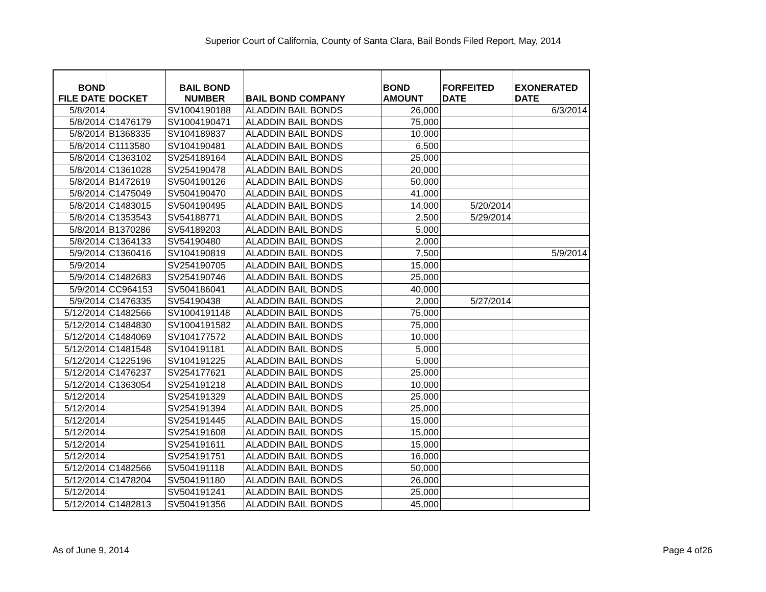Superior Court of California, County of Santa Clara, Bail Bonds Filed Report, May, 2014
| BOND FILE DATE | DOCKET | BAIL BOND NUMBER | BAIL BOND COMPANY | BOND AMOUNT | FORFEITED DATE | EXONERATED DATE |
| --- | --- | --- | --- | --- | --- | --- |
| 5/8/2014 | | SV1004190188 | ALADDIN BAIL BONDS | 26,000 | | 6/3/2014 |
| 5/8/2014 | C1476179 | SV1004190471 | ALADDIN BAIL BONDS | 75,000 | | |
| 5/8/2014 | B1368335 | SV104189837 | ALADDIN BAIL BONDS | 10,000 | | |
| 5/8/2014 | C1113580 | SV104190481 | ALADDIN BAIL BONDS | 6,500 | | |
| 5/8/2014 | C1363102 | SV254189164 | ALADDIN BAIL BONDS | 25,000 | | |
| 5/8/2014 | C1361028 | SV254190478 | ALADDIN BAIL BONDS | 20,000 | | |
| 5/8/2014 | B1472619 | SV504190126 | ALADDIN BAIL BONDS | 50,000 | | |
| 5/8/2014 | C1475049 | SV504190470 | ALADDIN BAIL BONDS | 41,000 | | |
| 5/8/2014 | C1483015 | SV504190495 | ALADDIN BAIL BONDS | 14,000 | 5/20/2014 | |
| 5/8/2014 | C1353543 | SV54188771 | ALADDIN BAIL BONDS | 2,500 | 5/29/2014 | |
| 5/8/2014 | B1370286 | SV54189203 | ALADDIN BAIL BONDS | 5,000 | | |
| 5/8/2014 | C1364133 | SV54190480 | ALADDIN BAIL BONDS | 2,000 | | |
| 5/9/2014 | C1360416 | SV104190819 | ALADDIN BAIL BONDS | 7,500 | | 5/9/2014 |
| 5/9/2014 | | SV254190705 | ALADDIN BAIL BONDS | 15,000 | | |
| 5/9/2014 | C1482683 | SV254190746 | ALADDIN BAIL BONDS | 25,000 | | |
| 5/9/2014 | CC964153 | SV504186041 | ALADDIN BAIL BONDS | 40,000 | | |
| 5/9/2014 | C1476335 | SV54190438 | ALADDIN BAIL BONDS | 2,000 | 5/27/2014 | |
| 5/12/2014 | C1482566 | SV1004191148 | ALADDIN BAIL BONDS | 75,000 | | |
| 5/12/2014 | C1484830 | SV1004191582 | ALADDIN BAIL BONDS | 75,000 | | |
| 5/12/2014 | C1484069 | SV104177572 | ALADDIN BAIL BONDS | 10,000 | | |
| 5/12/2014 | C1481548 | SV104191181 | ALADDIN BAIL BONDS | 5,000 | | |
| 5/12/2014 | C1225196 | SV104191225 | ALADDIN BAIL BONDS | 5,000 | | |
| 5/12/2014 | C1476237 | SV254177621 | ALADDIN BAIL BONDS | 25,000 | | |
| 5/12/2014 | C1363054 | SV254191218 | ALADDIN BAIL BONDS | 10,000 | | |
| 5/12/2014 | | SV254191329 | ALADDIN BAIL BONDS | 25,000 | | |
| 5/12/2014 | | SV254191394 | ALADDIN BAIL BONDS | 25,000 | | |
| 5/12/2014 | | SV254191445 | ALADDIN BAIL BONDS | 15,000 | | |
| 5/12/2014 | | SV254191608 | ALADDIN BAIL BONDS | 15,000 | | |
| 5/12/2014 | | SV254191611 | ALADDIN BAIL BONDS | 15,000 | | |
| 5/12/2014 | | SV254191751 | ALADDIN BAIL BONDS | 16,000 | | |
| 5/12/2014 | C1482566 | SV504191118 | ALADDIN BAIL BONDS | 50,000 | | |
| 5/12/2014 | C1478204 | SV504191180 | ALADDIN BAIL BONDS | 26,000 | | |
| 5/12/2014 | | SV504191241 | ALADDIN BAIL BONDS | 25,000 | | |
| 5/12/2014 | C1482813 | SV504191356 | ALADDIN BAIL BONDS | 45,000 | | |
As of June 9, 2014 Page 4 of26